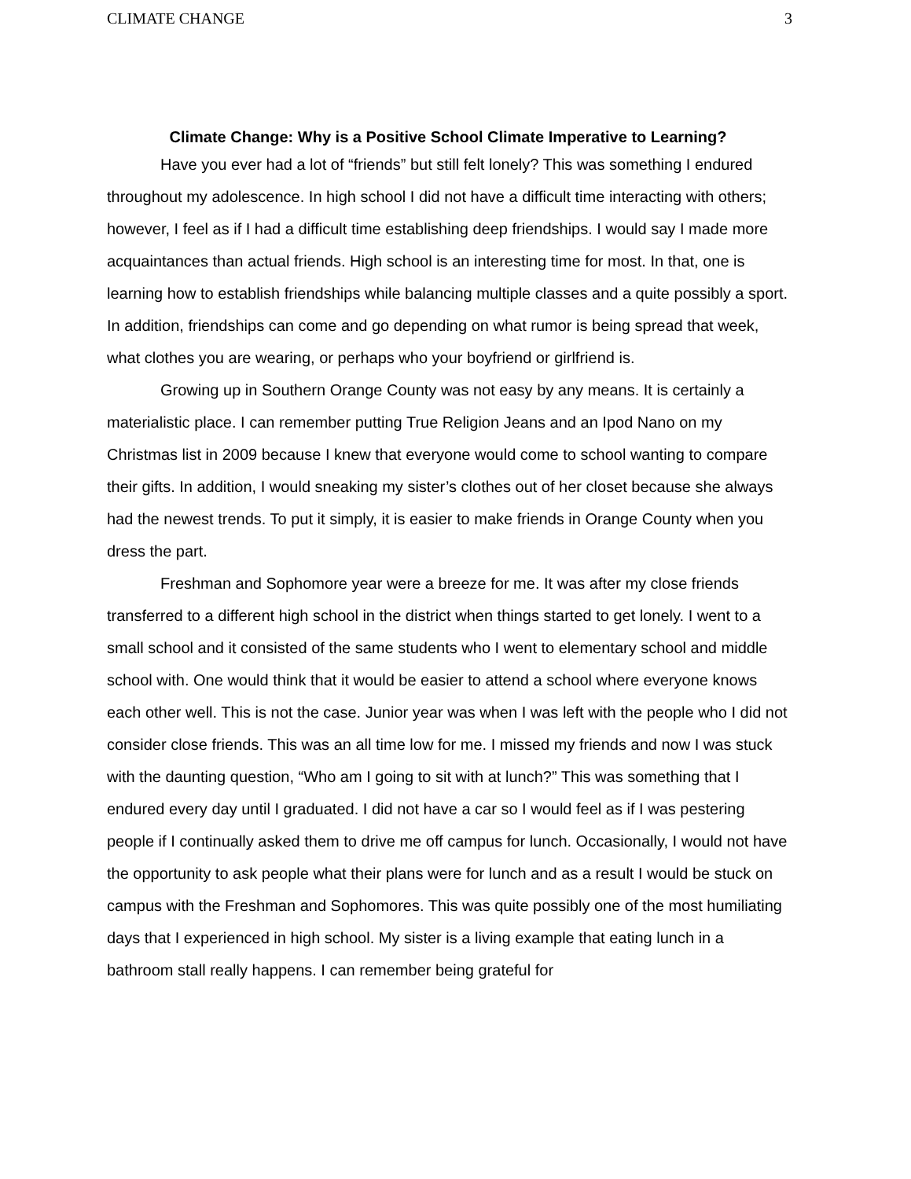CLIMATE CHANGE 3
Climate Change: Why is a Positive School Climate Imperative to Learning?
Have you ever had a lot of “friends” but still felt lonely? This was something I endured throughout my adolescence. In high school I did not have a difficult time interacting with others; however, I feel as if I had a difficult time establishing deep friendships. I would say I made more acquaintances than actual friends. High school is an interesting time for most. In that, one is learning how to establish friendships while balancing multiple classes and a quite possibly a sport. In addition, friendships can come and go depending on what rumor is being spread that week, what clothes you are wearing, or perhaps who your boyfriend or girlfriend is.
Growing up in Southern Orange County was not easy by any means. It is certainly a materialistic place. I can remember putting True Religion Jeans and an Ipod Nano on my Christmas list in 2009 because I knew that everyone would come to school wanting to compare their gifts. In addition, I would sneaking my sister’s clothes out of her closet because she always had the newest trends. To put it simply, it is easier to make friends in Orange County when you dress the part.
Freshman and Sophomore year were a breeze for me. It was after my close friends transferred to a different high school in the district when things started to get lonely. I went to a small school and it consisted of the same students who I went to elementary school and middle school with. One would think that it would be easier to attend a school where everyone knows each other well. This is not the case. Junior year was when I was left with the people who I did not consider close friends. This was an all time low for me. I missed my friends and now I was stuck with the daunting question, “Who am I going to sit with at lunch?” This was something that I endured every day until I graduated. I did not have a car so I would feel as if I was pestering people if I continually asked them to drive me off campus for lunch. Occasionally, I would not have the opportunity to ask people what their plans were for lunch and as a result I would be stuck on campus with the Freshman and Sophomores. This was quite possibly one of the most humiliating days that I experienced in high school. My sister is a living example that eating lunch in a bathroom stall really happens. I can remember being grateful for